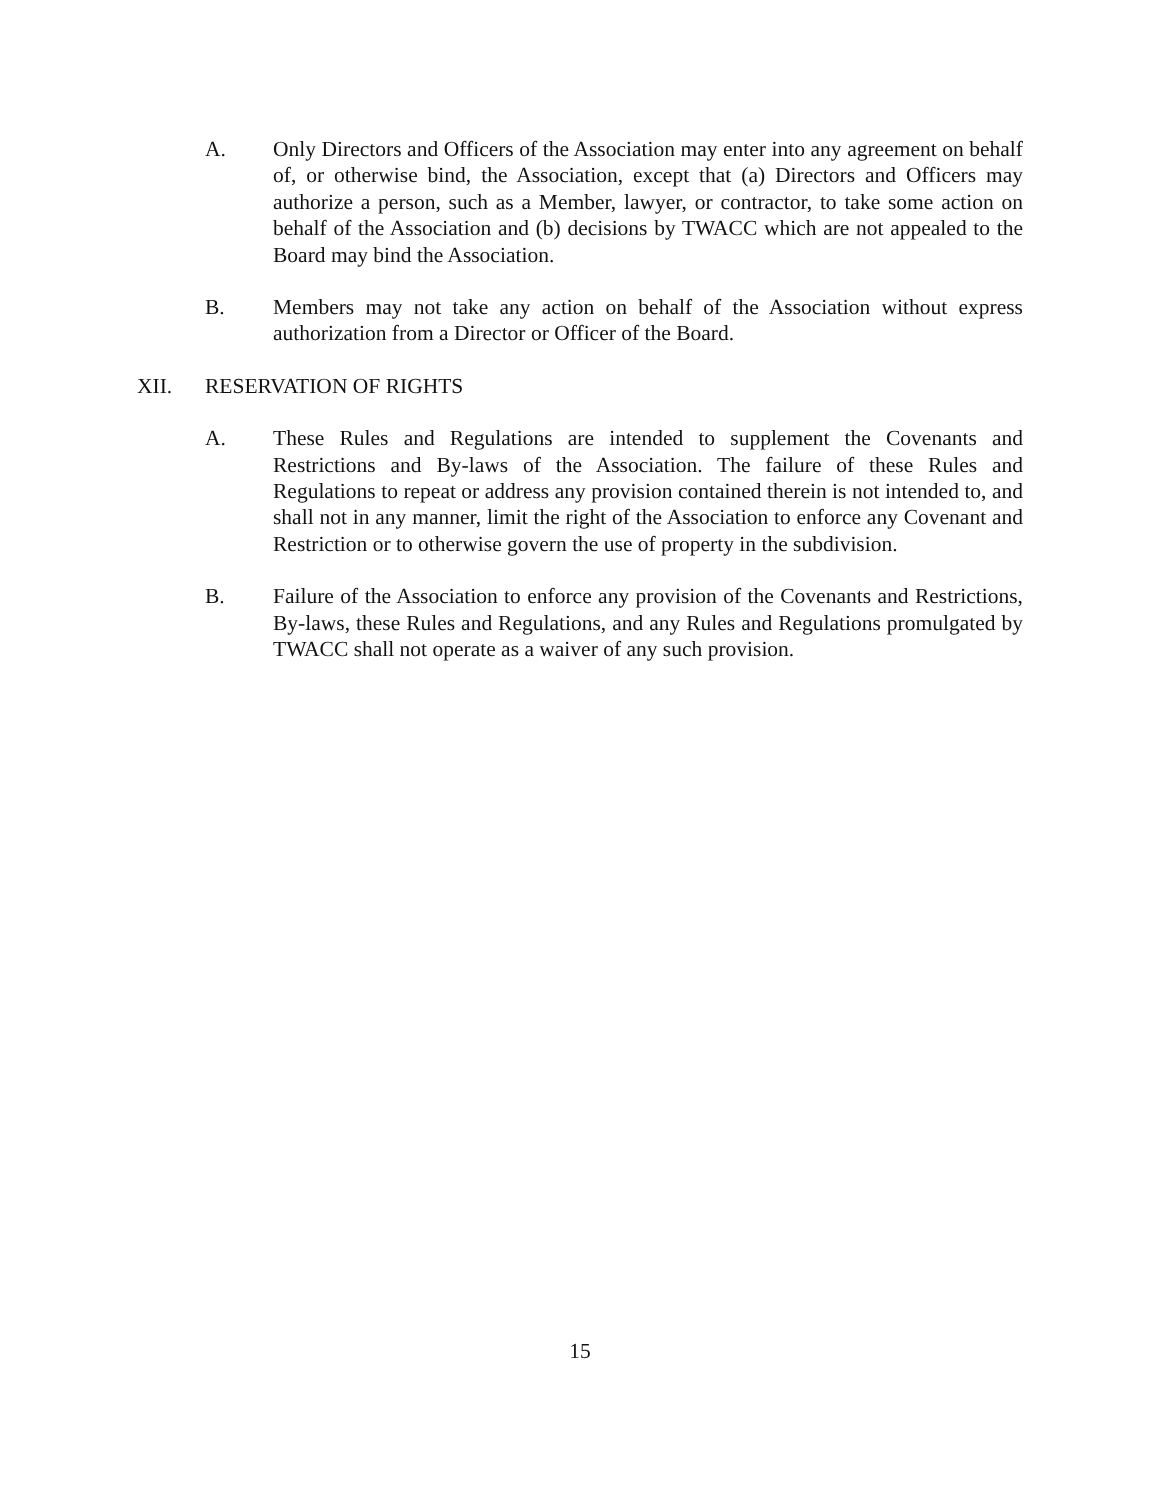A. Only Directors and Officers of the Association may enter into any agreement on behalf of, or otherwise bind, the Association, except that (a) Directors and Officers may authorize a person, such as a Member, lawyer, or contractor, to take some action on behalf of the Association and (b) decisions by TWACC which are not appealed to the Board may bind the Association.
B. Members may not take any action on behalf of the Association without express authorization from a Director or Officer of the Board.
XII. RESERVATION OF RIGHTS
A. These Rules and Regulations are intended to supplement the Covenants and Restrictions and By-laws of the Association. The failure of these Rules and Regulations to repeat or address any provision contained therein is not intended to, and shall not in any manner, limit the right of the Association to enforce any Covenant and Restriction or to otherwise govern the use of property in the subdivision.
B. Failure of the Association to enforce any provision of the Covenants and Restrictions, By-laws, these Rules and Regulations, and any Rules and Regulations promulgated by TWACC shall not operate as a waiver of any such provision.
15